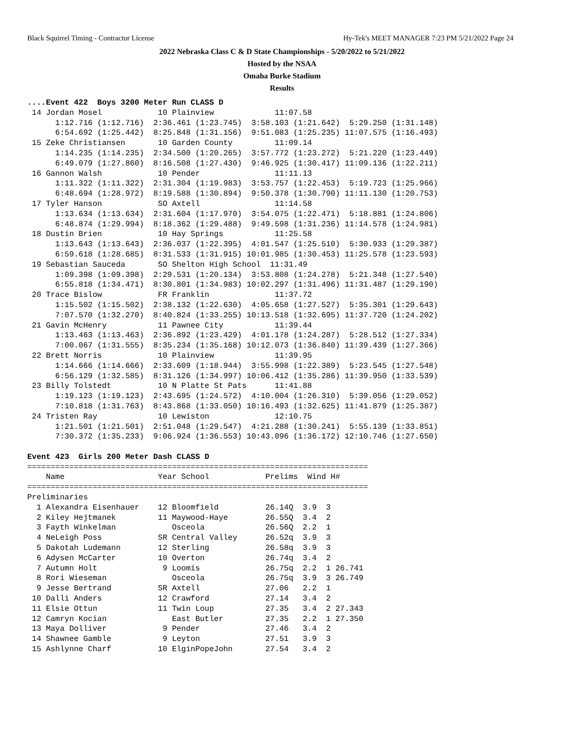Black Squirrel Timing - Contractor License Hy-Tek's MEET MANAGER 7:23 PM 5/21/2022 Page 24
2022 Nebraska Class C & D State Championships - 5/20/2022 to 5/21/2022
Hosted by the NSAA
Omaha Burke Stadium
Results
....Event 422  Boys 3200 Meter Run CLASS D
 14 Jordan Mosel            10 Plainview             11:07.58  
      1:12.716 (1:12.716)  2:36.461 (1:23.745)  3:58.103 (1:21.642)  5:29.250 (1:31.148)
      6:54.692 (1:25.442)  8:25.848 (1:31.156)  9:51.083 (1:25.235) 11:07.575 (1:16.493)
 15 Zeke Christiansen       10 Garden County         11:09.14  
      1:14.235 (1:14.235)  2:34.500 (1:20.265)  3:57.772 (1:23.272)  5:21.220 (1:23.449)
      6:49.079 (1:27.860)  8:16.508 (1:27.430)  9:46.925 (1:30.417) 11:09.136 (1:22.211)
 16 Gannon Walsh            10 Pender                11:11.13  
      1:11.322 (1:11.322)  2:31.304 (1:19.983)  3:53.757 (1:22.453)  5:19.723 (1:25.966)
      6:48.694 (1:28.972)  8:19.588 (1:30.894)  9:50.378 (1:30.790) 11:11.130 (1:20.753)
 17 Tyler Hanson            SO Axtell                11:14.58  
      1:13.634 (1:13.634)  2:31.604 (1:17.970)  3:54.075 (1:22.471)  5:18.881 (1:24.806)
      6:48.874 (1:29.994)  8:18.362 (1:29.488)  9:49.598 (1:31.236) 11:14.578 (1:24.981)
 18 Dustin Brien            10 Hay Springs           11:25.58  
      1:13.643 (1:13.643)  2:36.037 (1:22.395)  4:01.547 (1:25.510)  5:30.933 (1:29.387)
      6:59.618 (1:28.685)  8:31.533 (1:31.915) 10:01.985 (1:30.453) 11:25.578 (1:23.593)
 19 Sebastian Sauceda       SO Shelton High School  11:31.49  
      1:09.398 (1:09.398)  2:29.531 (1:20.134)  3:53.808 (1:24.278)  5:21.348 (1:27.540)
      6:55.818 (1:34.471)  8:30.801 (1:34.983) 10:02.297 (1:31.496) 11:31.487 (1:29.190)
 20 Trace Bislow            FR Franklin              11:37.72  
      1:15.502 (1:15.502)  2:38.132 (1:22.630)  4:05.658 (1:27.527)  5:35.301 (1:29.643)
      7:07.570 (1:32.270)  8:40.824 (1:33.255) 10:13.518 (1:32.695) 11:37.720 (1:24.202)
 21 Gavin McHenry           11 Pawnee City           11:39.44  
      1:13.463 (1:13.463)  2:36.892 (1:23.429)  4:01.178 (1:24.287)  5:28.512 (1:27.334)
      7:00.067 (1:31.555)  8:35.234 (1:35.168) 10:12.073 (1:36.840) 11:39.439 (1:27.366)
 22 Brett Norris            10 Plainview             11:39.95  
      1:14.666 (1:14.666)  2:33.609 (1:18.944)  3:55.998 (1:22.389)  5:23.545 (1:27.548)
      6:56.129 (1:32.585)  8:31.126 (1:34.997) 10:06.412 (1:35.286) 11:39.950 (1:33.539)
 23 Billy Tolstedt          10 N Platte St Pats      11:41.88  
      1:19.123 (1:19.123)  2:43.695 (1:24.572)  4:10.004 (1:26.310)  5:39.056 (1:29.052)
      7:10.818 (1:31.763)  8:43.868 (1:33.050) 10:16.493 (1:32.625) 11:41.879 (1:25.387)
 24 Tristen Ray             10 Lewiston              12:10.75  
      1:21.501 (1:21.501)  2:51.048 (1:29.547)  4:21.288 (1:30.241)  5:55.139 (1:33.851)
      7:30.372 (1:35.233)  9:06.924 (1:36.553) 10:43.096 (1:36.172) 12:10.746 (1:27.650)

Event 423  Girls 200 Meter Dash CLASS D
=========================================================================
    Name                    Year School            Prelims  Wind H#
=========================================================================
Preliminaries
  1 Alexandra Eisenhauer    12 Bloomfield          26.14Q  3.9  3
  2 Kiley Hejtmanek         11 Maywood-Haye        26.55Q  3.4  2
  3 Fayth Winkelman            Osceola             26.56Q  2.2  1
  4 NeLeigh Poss            SR Central Valley      26.52q  3.9  3
  5 Dakotah Ludemann        12 Sterling            26.58q  3.9  3
  6 Adysen McCarter         10 Overton             26.74q  3.4  2
  7 Autumn Holt              9 Loomis              26.75q  2.2  1 26.741
  8 Rori Wieseman              Osceola             26.75q  3.9  3 26.749
  9 Jesse Bertrand          SR Axtell              27.06   2.2  1
 10 Dalli Anders            12 Crawford            27.14   3.4  2
 11 Elsie Ottun             11 Twin Loup           27.35   3.4  2 27.343
 12 Camryn Kocian              East Butler         27.35   2.2  1 27.350
 13 Maya Dolliver            9 Pender              27.46   3.4  2
 14 Shawnee Gamble           9 Leyton              27.51   3.9  3
 15 Ashlynne Charf          10 ElginPopeJohn       27.54   3.4  2